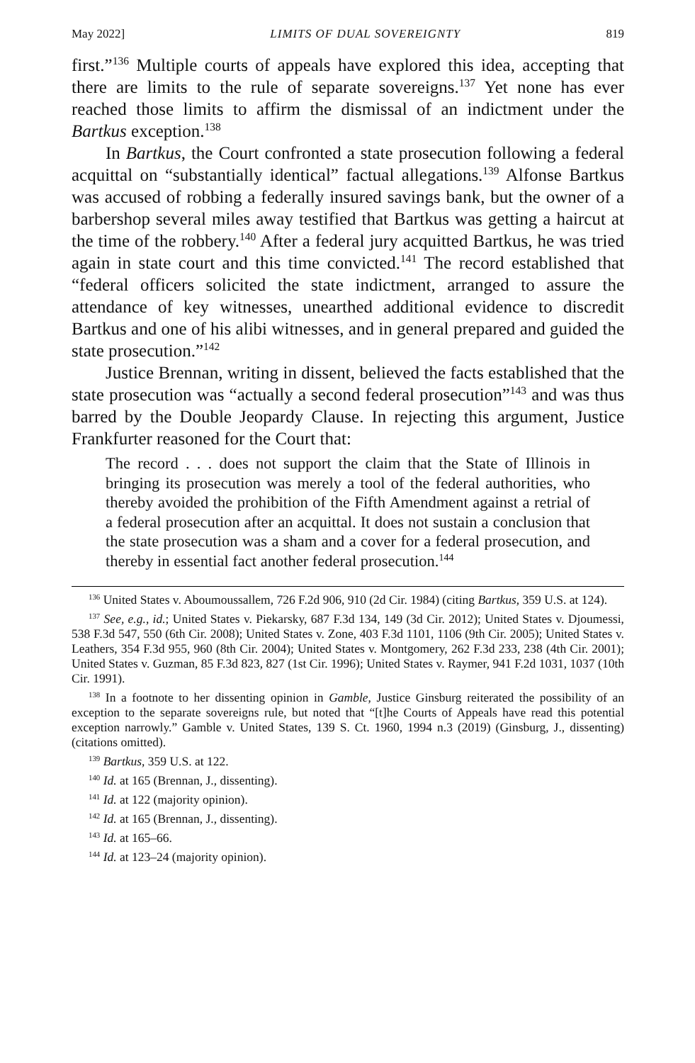May 2022] LIMITS OF DUAL SOVEREIGNTY 819
first.”<sup>136</sup> Multiple courts of appeals have explored this idea, accepting that there are limits to the rule of separate sovereigns.<sup>137</sup> Yet none has ever reached those limits to affirm the dismissal of an indictment under the Bartkus exception.<sup>138</sup>
In Bartkus, the Court confronted a state prosecution following a federal acquittal on “substantially identical” factual allegations.<sup>139</sup> Alfonse Bartkus was accused of robbing a federally insured savings bank, but the owner of a barbershop several miles away testified that Bartkus was getting a haircut at the time of the robbery.<sup>140</sup> After a federal jury acquitted Bartkus, he was tried again in state court and this time convicted.<sup>141</sup> The record established that “federal officers solicited the state indictment, arranged to assure the attendance of key witnesses, unearthed additional evidence to discredit Bartkus and one of his alibi witnesses, and in general prepared and guided the state prosecution.”<sup>142</sup>
Justice Brennan, writing in dissent, believed the facts established that the state prosecution was “actually a second federal prosecution”<sup>143</sup> and was thus barred by the Double Jeopardy Clause. In rejecting this argument, Justice Frankfurter reasoned for the Court that:
The record . . . does not support the claim that the State of Illinois in bringing its prosecution was merely a tool of the federal authorities, who thereby avoided the prohibition of the Fifth Amendment against a retrial of a federal prosecution after an acquittal. It does not sustain a conclusion that the state prosecution was a sham and a cover for a federal prosecution, and thereby in essential fact another federal prosecution.<sup>144</sup>
<sup>136</sup> United States v. Aboumoussallem, 726 F.2d 906, 910 (2d Cir. 1984) (citing Bartkus, 359 U.S. at 124).
<sup>137</sup> See, e.g., id.; United States v. Piekarsky, 687 F.3d 134, 149 (3d Cir. 2012); United States v. Djoumessi, 538 F.3d 547, 550 (6th Cir. 2008); United States v. Zone, 403 F.3d 1101, 1106 (9th Cir. 2005); United States v. Leathers, 354 F.3d 955, 960 (8th Cir. 2004); United States v. Montgomery, 262 F.3d 233, 238 (4th Cir. 2001); United States v. Guzman, 85 F.3d 823, 827 (1st Cir. 1996); United States v. Raymer, 941 F.2d 1031, 1037 (10th Cir. 1991).
<sup>138</sup> In a footnote to her dissenting opinion in Gamble, Justice Ginsburg reiterated the possibility of an exception to the separate sovereigns rule, but noted that “[t]he Courts of Appeals have read this potential exception narrowly.” Gamble v. United States, 139 S. Ct. 1960, 1994 n.3 (2019) (Ginsburg, J., dissenting) (citations omitted).
<sup>139</sup> Bartkus, 359 U.S. at 122.
<sup>140</sup> Id. at 165 (Brennan, J., dissenting).
<sup>141</sup> Id. at 122 (majority opinion).
<sup>142</sup> Id. at 165 (Brennan, J., dissenting).
<sup>143</sup> Id. at 165–66.
<sup>144</sup> Id. at 123–24 (majority opinion).